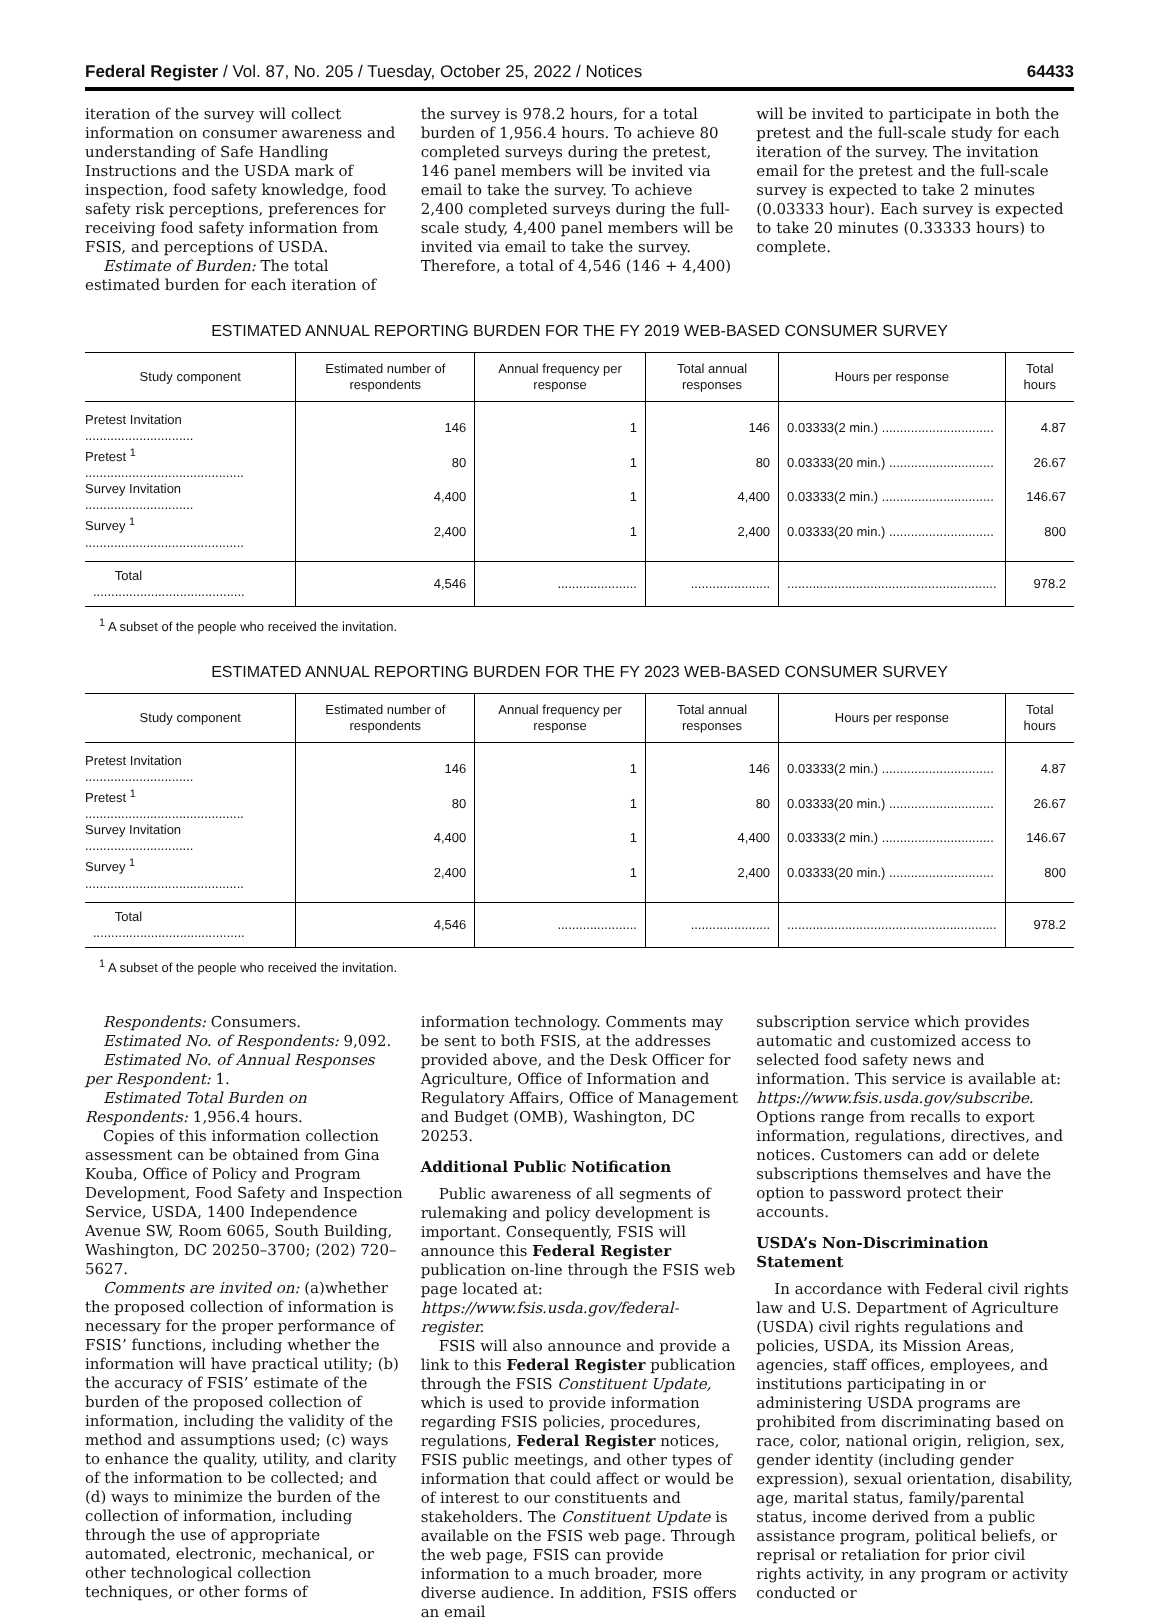Federal Register / Vol. 87, No. 205 / Tuesday, October 25, 2022 / Notices 64433
iteration of the survey will collect information on consumer awareness and understanding of Safe Handling Instructions and the USDA mark of inspection, food safety knowledge, food safety risk perceptions, preferences for receiving food safety information from FSIS, and perceptions of USDA.
Estimate of Burden: The total estimated burden for each iteration of
the survey is 978.2 hours, for a total burden of 1,956.4 hours. To achieve 80 completed surveys during the pretest, 146 panel members will be invited via email to take the survey. To achieve 2,400 completed surveys during the full-scale study, 4,400 panel members will be invited via email to take the survey. Therefore, a total of 4,546 (146 + 4,400)
will be invited to participate in both the pretest and the full-scale study for each iteration of the survey. The invitation email for the pretest and the full-scale survey is expected to take 2 minutes (0.03333 hour). Each survey is expected to take 20 minutes (0.33333 hours) to complete.
ESTIMATED ANNUAL REPORTING BURDEN FOR THE FY 2019 WEB-BASED CONSUMER SURVEY
| Study component | Estimated number of respondents | Annual frequency per response | Total annual responses | Hours per response | Total hours |
| --- | --- | --- | --- | --- | --- |
| Pretest Invitation .............................. | 146 | 1 | 146 | 0.03333(2 min.) ............................... | 4.87 |
| Pretest <sup>1</sup> ............................................ | 80 | 1 | 80 | 0.03333(20 min.) ............................. | 26.67 |
| Survey Invitation .............................. | 4,400 | 1 | 4,400 | 0.03333(2 min.) ............................... | 146.67 |
| Survey <sup>1</sup> ............................................ | 2,400 | 1 | 2,400 | 0.03333(20 min.) ............................. | 800 |
| Total .......................................... | 4,546 | ...................... | ...................... | .......................................................... | 978.2 |
<sup>1</sup> A subset of the people who received the invitation.
ESTIMATED ANNUAL REPORTING BURDEN FOR THE FY 2023 WEB-BASED CONSUMER SURVEY
| Study component | Estimated number of respondents | Annual frequency per response | Total annual responses | Hours per response | Total hours |
| --- | --- | --- | --- | --- | --- |
| Pretest Invitation .............................. | 146 | 1 | 146 | 0.03333(2 min.) ............................... | 4.87 |
| Pretest <sup>1</sup> ............................................ | 80 | 1 | 80 | 0.03333(20 min.) ............................. | 26.67 |
| Survey Invitation .............................. | 4,400 | 1 | 4,400 | 0.03333(2 min.) ............................... | 146.67 |
| Survey <sup>1</sup> ............................................ | 2,400 | 1 | 2,400 | 0.03333(20 min.) ............................. | 800 |
| Total .......................................... | 4,546 | ...................... | ...................... | .......................................................... | 978.2 |
<sup>1</sup> A subset of the people who received the invitation.
Respondents: Consumers.
Estimated No. of Respondents: 9,092.
Estimated No. of Annual Responses per Respondent: 1.
Estimated Total Burden on Respondents: 1,956.4 hours.
Copies of this information collection assessment can be obtained from Gina Kouba, Office of Policy and Program Development, Food Safety and Inspection Service, USDA, 1400 Independence Avenue SW, Room 6065, South Building, Washington, DC 20250–3700; (202) 720–5627.
Comments are invited on: (a)whether the proposed collection of information is necessary for the proper performance of FSIS’ functions, including whether the information will have practical utility; (b) the accuracy of FSIS’ estimate of the burden of the proposed collection of information, including the validity of the method and assumptions used; (c) ways to enhance the quality, utility, and clarity of the information to be collected; and (d) ways to minimize the burden of the collection of information, including through the use of appropriate automated, electronic, mechanical, or other technological collection techniques, or other forms of
information technology. Comments may be sent to both FSIS, at the addresses provided above, and the Desk Officer for Agriculture, Office of Information and Regulatory Affairs, Office of Management and Budget (OMB), Washington, DC 20253.
Additional Public Notification
Public awareness of all segments of rulemaking and policy development is important. Consequently, FSIS will announce this Federal Register publication on-line through the FSIS web page located at: https://www.fsis.usda.gov/federal-register.
FSIS will also announce and provide a link to this Federal Register publication through the FSIS Constituent Update, which is used to provide information regarding FSIS policies, procedures, regulations, Federal Register notices, FSIS public meetings, and other types of information that could affect or would be of interest to our constituents and stakeholders. The Constituent Update is available on the FSIS web page. Through the web page, FSIS can provide information to a much broader, more diverse audience. In addition, FSIS offers an email
subscription service which provides automatic and customized access to selected food safety news and information. This service is available at: https://www.fsis.usda.gov/subscribe. Options range from recalls to export information, regulations, directives, and notices. Customers can add or delete subscriptions themselves and have the option to password protect their accounts.
USDA’s Non-Discrimination Statement
In accordance with Federal civil rights law and U.S. Department of Agriculture (USDA) civil rights regulations and policies, USDA, its Mission Areas, agencies, staff offices, employees, and institutions participating in or administering USDA programs are prohibited from discriminating based on race, color, national origin, religion, sex, gender identity (including gender expression), sexual orientation, disability, age, marital status, family/parental status, income derived from a public assistance program, political beliefs, or reprisal or retaliation for prior civil rights activity, in any program or activity conducted or